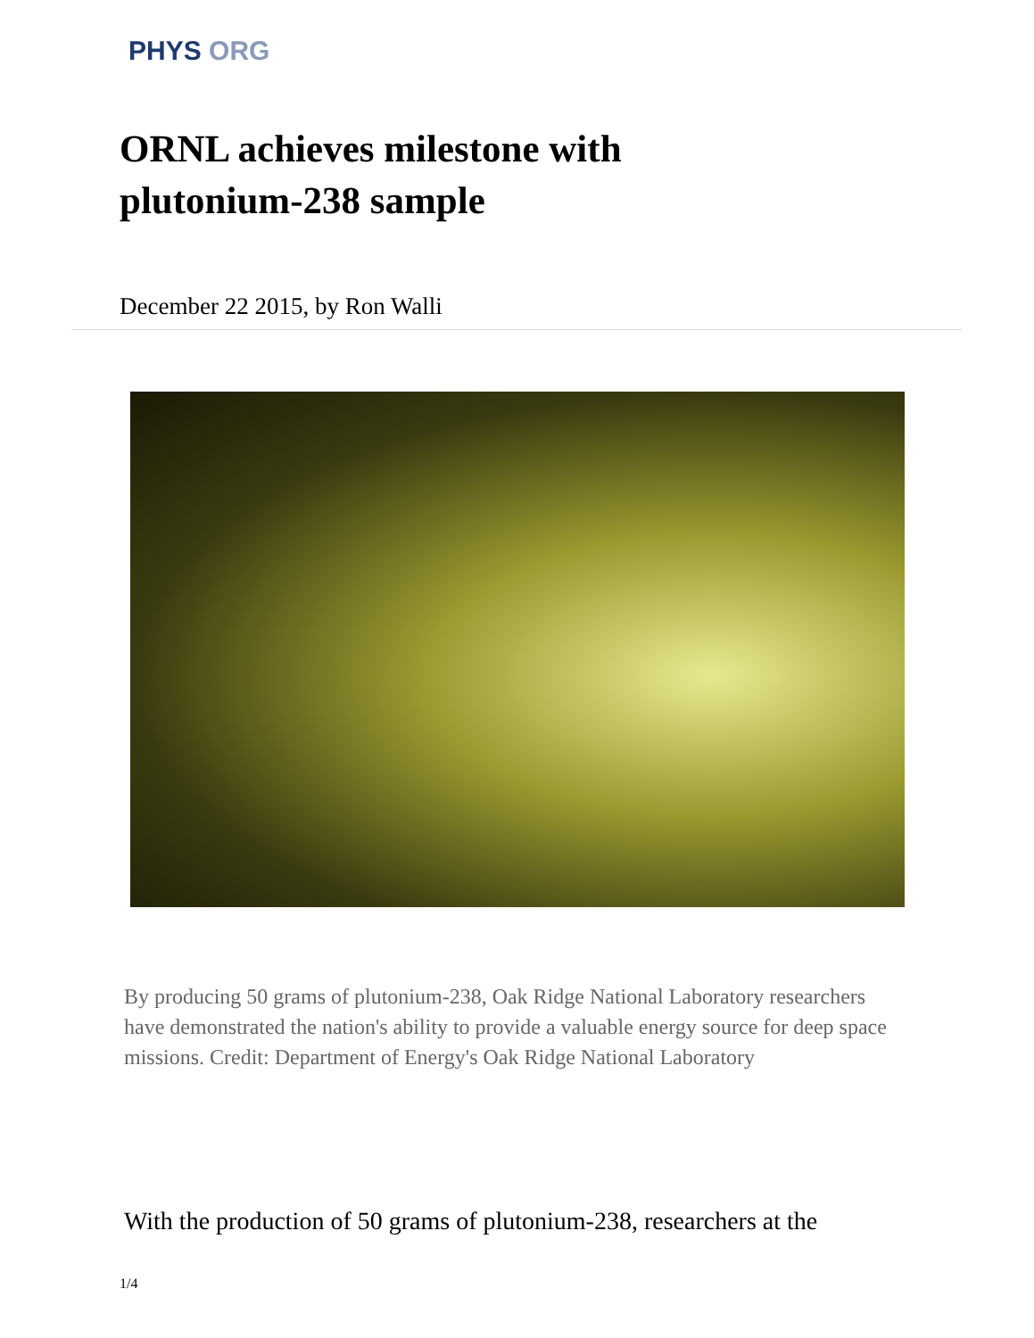PHYS ORG
ORNL achieves milestone with plutonium-238 sample
December 22 2015, by Ron Walli
By producing 50 grams of plutonium-238, Oak Ridge National Laboratory researchers have demonstrated the nation's ability to provide a valuable energy source for deep space missions. Credit: Department of Energy's Oak Ridge National Laboratory
With the production of 50 grams of plutonium-238, researchers at the
1/4